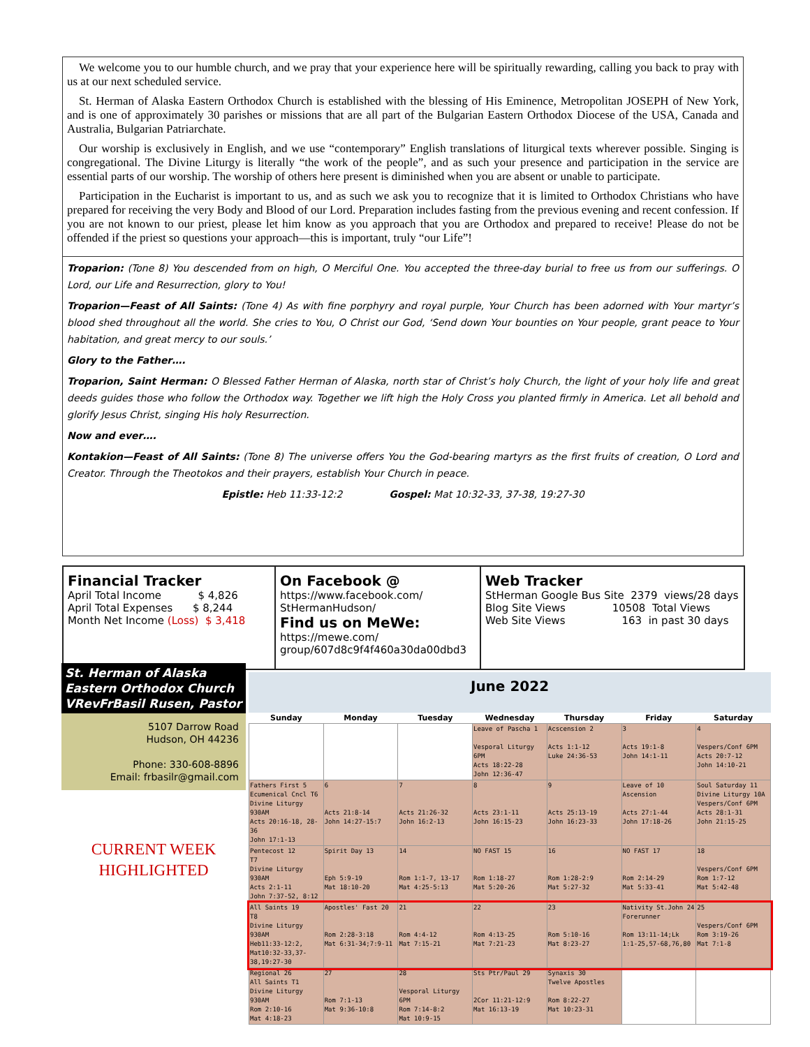We welcome you to our humble church, and we pray that your experience here will be spiritually rewarding, calling you back to pray with us at our next scheduled service.
St. Herman of Alaska Eastern Orthodox Church is established with the blessing of His Eminence, Metropolitan JOSEPH of New York, and is one of approximately 30 parishes or missions that are all part of the Bulgarian Eastern Orthodox Diocese of the USA, Canada and Australia, Bulgarian Patriarchate.
Our worship is exclusively in English, and we use “contemporary” English translations of liturgical texts wherever possible. Singing is congregational. The Divine Liturgy is literally “the work of the people”, and as such your presence and participation in the service are essential parts of our worship. The worship of others here present is diminished when you are absent or unable to participate.
Participation in the Eucharist is important to us, and as such we ask you to recognize that it is limited to Orthodox Christians who have prepared for receiving the very Body and Blood of our Lord. Preparation includes fasting from the previous evening and recent confession. If you are not known to our priest, please let him know as you approach that you are Orthodox and prepared to receive! Please do not be offended if the priest so questions your approach—this is important, truly “our Life”!
Troparion: (Tone 8) You descended from on high, O Merciful One. You accepted the three-day burial to free us from our sufferings. O Lord, our Life and Resurrection, glory to You!
Troparion—Feast of All Saints: (Tone 4) As with fine porphyry and royal purple, Your Church has been adorned with Your martyr’s blood shed throughout all the world. She cries to You, O Christ our God, ‘Send down Your bounties on Your people, grant peace to Your habitation, and great mercy to our souls.’
Glory to the Father….
Troparion, Saint Herman: O Blessed Father Herman of Alaska, north star of Christ’s holy Church, the light of your holy life and great deeds guides those who follow the Orthodox way. Together we lift high the Holy Cross you planted firmly in America. Let all behold and glorify Jesus Christ, singing His holy Resurrection.
Now and ever….
Kontakion—Feast of All Saints: (Tone 8) The universe offers You the God-bearing martyrs as the first fruits of creation, O Lord and Creator. Through the Theotokos and their prayers, establish Your Church in peace.
Epistle: Heb 11:33-12:2 Gospel: Mat 10:32-33, 37-38, 19:27-30
Financial Tracker
April Total Income $ 4,826
April Total Expenses $ 8,244
Month Net Income (Loss) $ 3,418
On Facebook @
https://www.facebook.com/
StHermanHudson/
Find us on MeWe:
https://mewe.com/
group/607d8c9f4f460a30da00dbd3
Web Tracker
StHerman Google Bus Site 2379 views/28 days
Blog Site Views 10508 Total Views
Web Site Views 163 in past 30 days
St. Herman of Alaska
Eastern Orthodox Church
VRevFrBasil Rusen, Pastor
5107 Darrow Road
Hudson, OH 44236
Phone: 330-608-8896
Email: frbasilr@gmail.com
CURRENT WEEK
HIGHLIGHTED
June 2022
| Sunday | Monday | Tuesday | Wednesday | Thursday | Friday | Saturday |
| --- | --- | --- | --- | --- | --- | --- |
| | | | Leave of Pascha 1 Vesporal Liturgy 6PM Acts 18:22-28 John 12:36-47 | Acscension 2 Acts 1:1-12 Luke 24:36-53 | 3 Acts 19:1-8 John 14:1-11 | 4 Vespers/Conf 6PM Acts 20:7-12 John 14:10-21 |
| Fathers First 5 Ecumenical Cncl T6 Divine Liturgy 930AM Acts 20:16-18, 28-36 John 17:1-13 | 6 Acts 21:8-14 John 14:27-15:7 | 7 Acts 21:26-32 John 16:2-13 | 8 Acts 23:1-11 John 16:15-23 | 9 Acts 25:13-19 John 16:23-33 | Leave of 10 Ascension Acts 27:1-44 John 17:18-26 | Soul Saturday 11 Divine Liturgy 10A Vespers/Conf 6PM Acts 28:1-31 John 21:15-25 |
| Pentecost 12 T7 Divine Liturgy 930AM Acts 2:1-11 John 7:37-52, 8:12 | Spirit Day 13 Eph 5:9-19 Mat 18:10-20 | 14 Rom 1:1-7, 13-17 Mat 4:25-5:13 | NO FAST 15 Rom 1:18-27 Mat 5:20-26 | 16 Rom 1:28-2:9 Mat 5:27-32 | NO FAST 17 Rom 2:14-29 Mat 5:33-41 | 18 Vespers/Conf 6PM Rom 1:7-12 Mat 5:42-48 |
| All Saints 19 T8 Divine Liturgy 930AM Heb11:33-12:2, Mat10:32-33,37-38,19:27-30 | Apostles' Fast 20 Rom 2:28-3:18 Mat 6:31-34;7:9-11 | 21 Rom 4:4-12 Mat 7:15-21 | 22 Rom 4:13-25 Mat 7:21-23 | 23 Rom 5:10-16 Mat 8:23-27 | Nativity St.John 24 Forerunner Rom 13:11-14;Lk 1:1-25,57-68,76,80 | 25 Vespers/Conf 6PM Rom 3:19-26 Mat 7:1-8 |
| Regional 26 All Saints T1 Divine Liturgy 930AM Rom 2:10-16 Mat 4:18-23 | 27 Rom 7:1-13 Mat 9:36-10:8 | 28 Vesporal Liturgy 6PM Rom 7:14-8:2 Mat 10:9-15 | Sts Ptr/Paul 29 2Cor 11:21-12:9 Mat 16:13-19 | Synaxis 30 Twelve Apostles Rom 8:22-27 Mat 10:23-31 | | |